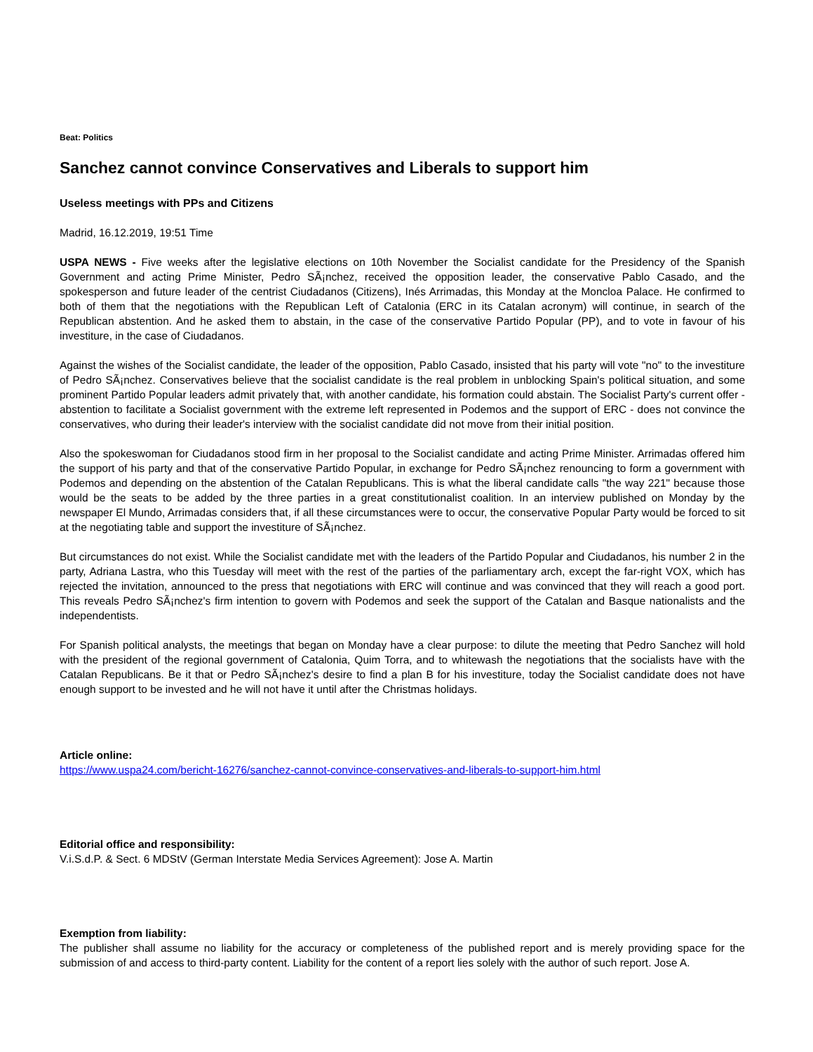Beat: Politics
Sanchez cannot convince Conservatives and Liberals to support him
Useless meetings with PPs and Citizens
Madrid, 16.12.2019, 19:51 Time
USPA NEWS - Five weeks after the legislative elections on 10th November the Socialist candidate for the Presidency of the Spanish Government and acting Prime Minister, Pedro SÃ¡nchez, received the opposition leader, the conservative Pablo Casado, and the spokesperson and future leader of the centrist Ciudadanos (Citizens), Inés Arrimadas, this Monday at the Moncloa Palace. He confirmed to both of them that the negotiations with the Republican Left of Catalonia (ERC in its Catalan acronym) will continue, in search of the Republican abstention. And he asked them to abstain, in the case of the conservative Partido Popular (PP), and to vote in favour of his investiture, in the case of Ciudadanos.
Against the wishes of the Socialist candidate, the leader of the opposition, Pablo Casado, insisted that his party will vote "no" to the investiture of Pedro SÃ¡nchez. Conservatives believe that the socialist candidate is the real problem in unblocking Spain's political situation, and some prominent Partido Popular leaders admit privately that, with another candidate, his formation could abstain. The Socialist Party's current offer - abstention to facilitate a Socialist government with the extreme left represented in Podemos and the support of ERC - does not convince the conservatives, who during their leader's interview with the socialist candidate did not move from their initial position.
Also the spokeswoman for Ciudadanos stood firm in her proposal to the Socialist candidate and acting Prime Minister. Arrimadas offered him the support of his party and that of the conservative Partido Popular, in exchange for Pedro SÃ¡nchez renouncing to form a government with Podemos and depending on the abstention of the Catalan Republicans. This is what the liberal candidate calls "the way 221" because those would be the seats to be added by the three parties in a great constitutionalist coalition. In an interview published on Monday by the newspaper El Mundo, Arrimadas considers that, if all these circumstances were to occur, the conservative Popular Party would be forced to sit at the negotiating table and support the investiture of SÃ¡nchez.
But circumstances do not exist. While the Socialist candidate met with the leaders of the Partido Popular and Ciudadanos, his number 2 in the party, Adriana Lastra, who this Tuesday will meet with the rest of the parties of the parliamentary arch, except the far-right VOX, which has rejected the invitation, announced to the press that negotiations with ERC will continue and was convinced that they will reach a good port. This reveals Pedro SÃ¡nchez's firm intention to govern with Podemos and seek the support of the Catalan and Basque nationalists and the independentists.
For Spanish political analysts, the meetings that began on Monday have a clear purpose: to dilute the meeting that Pedro Sanchez will hold with the president of the regional government of Catalonia, Quim Torra, and to whitewash the negotiations that the socialists have with the Catalan Republicans. Be it that or Pedro SÃ¡nchez's desire to find a plan B for his investiture, today the Socialist candidate does not have enough support to be invested and he will not have it until after the Christmas holidays.
Article online:
https://www.uspa24.com/bericht-16276/sanchez-cannot-convince-conservatives-and-liberals-to-support-him.html
Editorial office and responsibility:
V.i.S.d.P. & Sect. 6 MDStV (German Interstate Media Services Agreement): Jose A. Martin
Exemption from liability:
The publisher shall assume no liability for the accuracy or completeness of the published report and is merely providing space for the submission of and access to third-party content. Liability for the content of a report lies solely with the author of such report. Jose A.